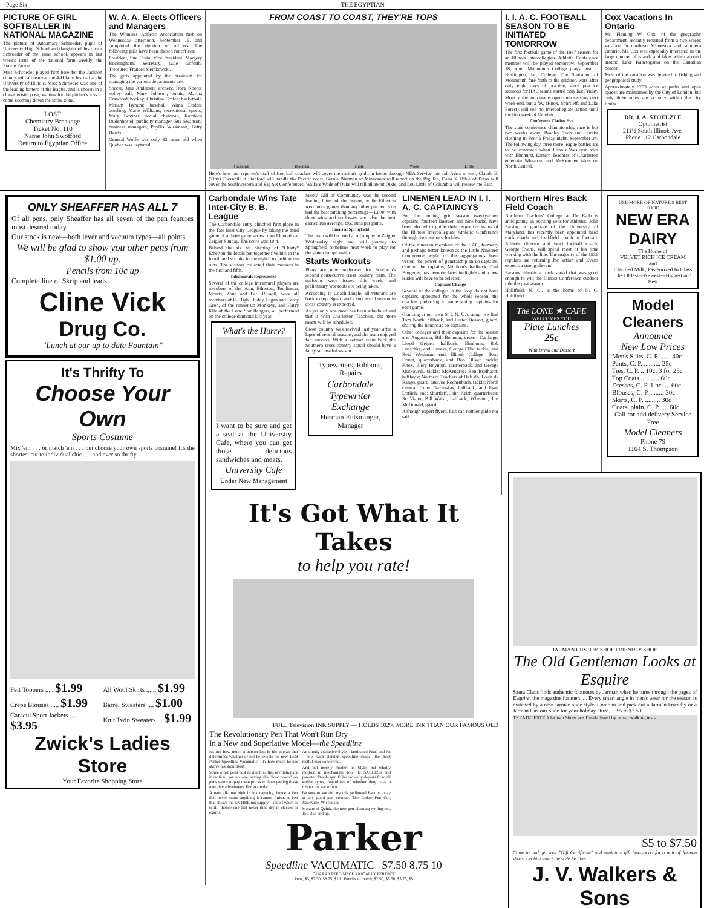Page Six THE EGYPTIAN
PICTURE OF GIRL SOFTBALLER IN NATIONAL MAGAZINE
The picture of Annamary Schroeder, pupil of University High School and daughter of Instructor Schroeder of the same school, appears in last week's issue of the national farm weekly, the Prairie Farmer.
Miss Schroeder played first base for the Jackson county softball team at the 4-H farm festival at the University of Illinois. Miss Schroeder was one of the leading batters of the league, and is shown in a characteristic pose, waiting for the pitcher's toss to come zooming down the strike zone.
LOST
Chemistry Breakage
Ticket No. 110
Name John Swofford
Return to Egyptian Office
W. A. A. Elects Officers and Managers
The Women's Athletic Association met on Wednesday afternoon, September 15, and completed the election of officers. The following girls have been chosen for offices:
President, Sue Crain; Vice President, Margery Buckingham; Secretary, Gale Goforth; Treasurer, Frances Sierakowski.
The girls appointed by the president for managing the various departments are:
Soccer, Jane Anderson; archery, Dora Koons; volley ball, Mary Johnson; tennis, Martha Crawford; hockey; Christine Coffee; basketball, Miriam Bynum; baseball, Alma Dodds; bowling, Marie Williams; recreational sports, Mary Bovinet; social chairman, Kathleen Dudenhostel; publicity manager, Sue Swanson; business managers, Phyllis Wiesmann, Betty Harris.
General Wolfe was only 32 years old when Quebec was captured.
FROM COAST TO COAST, THEY'RE TOPS
Thornhill Bierman Bible Wade Little
Here's how our reporter's staff of foot ball coaches will cover the nation's gridiron fronts through NEA Service this fall. West to east, Claude E. (Tiny) Thornhill of Stanford will handle the Pacific coast, Bernie Bierman of Minnesota will report on the Big Ten, Dana X. Bible of Texas will cover the Southwestern and Big Six Conferences, Wallace Wade of Duke will tell all about Dixie, and Lou Little of Columbia will review the East.
I. I. A. C. FOOTBALL SEASON TO BE INITIATED TOMORROW
The first football game of the 1937 season for an Illinois Intercollegiate Athletic Conference member will be played tomorrow, September 18, when Monmouth College plays host to Burlington, Ia., College. The Scotsmen of Monmouth fare forth to the gridiron wars after only eight days of practice, since practice sessions for IIAC teams started only last Friday.
Most of the loop teams open their seasons next week-end, but a few (Knox, Shurtleff, and Lake Forest) will see no intercollegiate action until the first week of October.
Conference Clashes Eve
The state conference championship race is but two weeks away, Bradley Tech and Eureka clashing in Peoria Friday night, September 24. The following day three more league battles are to be contested when Illinois Wesleyan vies with Elmhurst, Eastern Teachers of Charleston entertain Wheaton, and McKendree takes on North Central.
Cox Vacations In Ontario
Mr. Fleming W. Cox, of the geography department, recently returned from a two weeks vacation in northern Minnesota and southern Ontario. Mr. Cox was especially interested in the large number of islands and lakes which abound around Lake Kabetogama on the Canadian border.
Most of the vacation was devoted to fishing and geographical study.
Approximately 6703 acres of parks and open spaces are maintained by the City of London, but only three acres are actually within the city limits.
DR. J. A. STOELZLE
Optometrist
211½ South Illinois Ave.
Phone 112 Carbondale
ONLY SHEAFFER HAS ALL 7
Of all pens, only Sheaffer has all seven of the pen features most desired today.
Our stock is new—both lever and vacuum types—all points.
We will be glad to show you other pens from $1.00 up.
Pencils from 10c up
Complete line of Skrip and leads.
Cline Vick
Drug Co.
"Lunch at our up to date Fountain"
It's Thrifty To
Choose Your Own
Sports Costume
Mix 'em . . . or match 'em . . . but choose your own sports costume! It's the shortest cut to individual chic . . . and ever so thrifty.
Felt Toppers ..... $1.99
All Wool Skirts ...... $1.99
Crepe Blouses ..... $1.99
Barrel Sweaters .... $1.00
Caracul Sport Jackets ..... $3.95
Knit Twin Sweaters ... $1.99
Zwick's Ladies Store
Your Favorite Shopping Store
Carbondale Wins Tate Inter-City B. B. League
The Carbondale entry clinched first place in the Tate Inter-City League by taking the third game of a three game series from Eldorado at Zeigler Sunday. The score was 10-4.
Behind the six hit pitching of "Chatty" Etherton the locals put together five hits in the fourth and six hits in the eighth to fashion ten runs. The visitors collected their markers in the first and fifth.
Intramurals Represented
Several of the college intramural players are members of the team, Etherton, Tomlinson, Morris, Zone and Earl Russell, were all members of U. High. Buddy Logan and Leroy Groh, of the runner-up Monkeys, and Harry Kile of the Lone Star Rangers, all performed on the college diamond last year.
What's the Hurry?
I want to be sure and get a seat at the University Cafe, where you can get those delicious sandwiches and meats.
University Cafe
Under New Management
Scotty Gill of Community was the second leading hitter of the league, while Etherton won more games than any other pitcher. Kile had the best pitching percentage—1.000, with three wins and no losses, and also the best earned run average, 1:66 runs per game.
Finals at Springfield
The team will be feted at a banquet at Zeigler Wednesday night and will journey to Springfield sometime next week to play for the state championship.
Starts Workouts
Plans are now underway for Southern's second consecutive cross country team. The uniforms were issued this week, and preliminary workouts are being taken.
According to Coach Lingle, all veterans are back except Spear, and a successful season in cross country is expected.
As yet only one meet has been scheduled and that is with Charleston Teachers, but more meets will be scheduled.
Cross country was revived last year after a lapse of several seasons, and the team enjoyed fair success. With a veteran team back the Southern cross-country squad should have a fairly successful season.
Typewriters, Ribbons, Repairs
Carbondale Typewriter Exchange
Herman Entsminger, Manager
LINEMEN LEAD IN I. I. A. C. CAPTAINCYS
For the coming grid season twenty-three captains, fourteen linemen and nine backs, have been elected to guide their respective teams of the Illinois Intercollegiate Athletic Conference through their entire schedules.
Of the nineteen members of the IIAC, formerly and perhaps better known as the Little Nineteen Conference, eight of the aggregations have vested the power of generalship in co-captains. One of the captains, Milliken's halfback, Carl Burgener, has been declared ineligible and a new leader will have to be selected.
Captains Change
Several of the colleges in the loop do not have captains appointed for the whole season, the coaches preferring to name acting captains for each game.
Glancing at our own S. I. N. U.'s setup, we find Tom North, fullback, and Lester Deason, guard, sharing the honors as co-captains.
Other colleges and their captains for the season are: Augustana, Bill Bohman, center; Carthage, Lloyd Geiger, halfback; Elmhurst, Bob Lueschke, end; Eureka, George Ellot, tackle; and Reid Weidman, end; Illinois College, Tony Donat, quarterback, and Bob Oliver, tackle; Knox, Elery Boynton, quarterback, and George Mutkovcik, tackle; McKendree, Ben Isselhardt, halfback; Northern Teachers of DeKalb, Louis de Rango, guard, and Joe Rochenbach, tackle; North Central, Tony Gazauskas, halfback, and Esau Dotlich, end; Shurtleff, John Keith, quarterback; St. Viator, Bill Walsh, halfback; Wheaton, Jim McDonald, guard.
Although expert flyers, bats can neither glide nor sail.
It's Got What It Takes
to help you rate!
FULL Television INK SUPPLY — HOLDS 102% MORE INK THAN OUR FAMOUS OLD
The Revolutionary Pen That Won't Run Dry
In a New and Superlative Model—the Speedline
It's not how much a person has in his pocket that determines whether or not he selects the new 1938 Parker Speedline Vacumatic—it's how much he has above his shoulders!
Some other pens cost as much as this revolutionary invention, yet no one having the "low down" on pens wants to pay these prices without getting these new-day advantages. For example:
A new all-time high in ink capacity, hence a Pen that never starts anything it cannot finish. A Pen that shows the ENTIRE ink supply—shows when to refill—hence one that never runs dry in classes or exams.
An utterly exclusive Style—laminated Pearl and Jet—now with slender Speedline shape—the most restful ever conceived.
And not merely modern in Style, but wholly modern in mechanism, too. Its SACLESS and patented Diaphragm Filler radically departs from all earlier types, regardless of whether they have a rubber ink sac or not.
Be sure to see and try this pedigreed Beauty today at any good pen counter. The Parker Pen Co., Janesville, Wisconsin.
Makers of Quink, the new pen-cleaning writing ink, 15c, 25c and up.
Parker
Speedline VACUMATIC $7.50 8.75 10
GUARANTEED MECHANICALLY PERFECT
Pens, $5, $7.50, $8.75, $10 Pencils to match, $2.50, $3.50, $3.75, $5
Northern Hires Back Field Coach
Northern Teachers' College at De Kalb is anticipating an exciting year for athletics. John Parson, a graduate of the University of Maryland, has recently been appointed head track coach and backfield coach in football. Athletic director and head football coach, George Evans, will spend most of his time working with the line. The majority of the 1936 regulars are returning for action and Evans expects a strong eleven.
Parsons inherits a track squad that was good enough to win the Illinois Conference outdoor title the past season.
Hollifield, N. C., is the home of N. C. Hollifield.
The LONE ★ CAFE
WELCOMES YOU
Plate Lunches
25c
With Drink and Dessert
USE MORE OF NATURE'S BEST FOOD
NEW ERA DAIRY
The Home of
VELVET RICH ICE CREAM
and
Clarified Milk, Pasteurized In Glass
The Oldest—Newest—Biggest and Best
Model Cleaners
Announce
New Low Prices
Men's Suits, C. P. ...... 40c
Pants, C. P. .......... 25c
Ties, C. P. .. 10c, 3 for 25c
Top Coats ........... 60c
Dresses, C. P. 1 pc. ... 60c
Blouses, C. P. ........ 30c
Skirts, C. P. ......... 30c
Coats, plain, C. P. .... 60c
Call for and delivery Service Free
Model Cleaners
Phone 79
1104 S. Thompson
JARMAN CUSTOM SHOE FRIENDLY SHOE
The Old Gentleman Looks at Esquire
Santa Claus finds authentic footnotes by Jarman when he turns through the pages of Esquire, the magazine for men. . . Every smart angle in men's wear for the season is matched by a new Jarman shoe style. Come in and pick out a Jarman Friendly or a Jarman Custom Shoe for your holiday attire. . . $5 to $7.50.
TREAD-TESTED Jarman Shoes are Tread-Tested by actual walking tests.
$5 to $7.50
Come in and get your "Gift Certificate" and miniature gift box—good for a pair of Jarman shoes. Let him select the style he likes.
J. V. Walkers & Sons